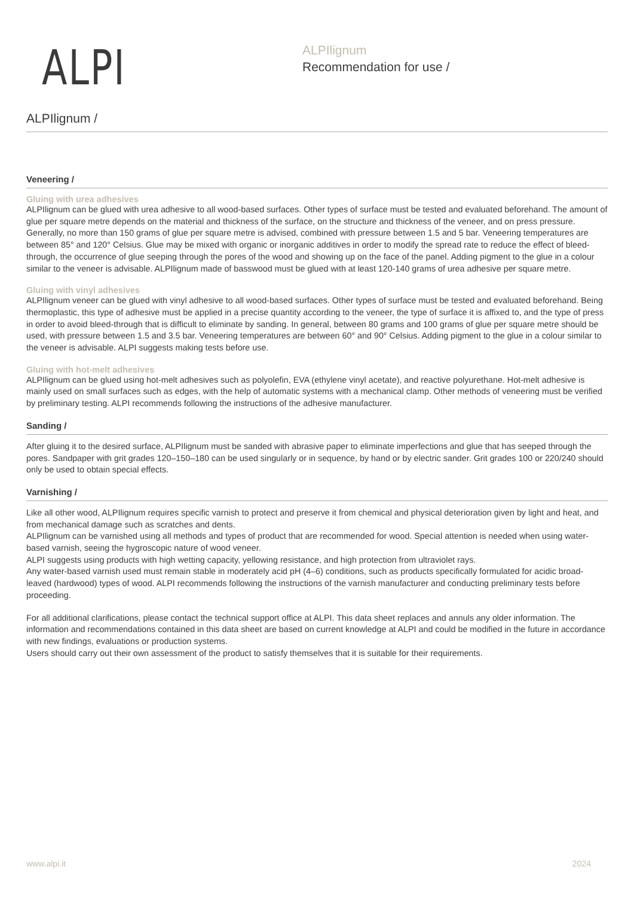ALPI
ALPIlignum
Recommendation for use /
ALPIlignum /
Veneering /
Gluing with urea adhesives
ALPIlignum can be glued with urea adhesive to all wood-based surfaces. Other types of surface must be tested and evaluated beforehand. The amount of glue per square metre depends on the material and thickness of the surface, on the structure and thickness of the veneer, and on press pressure. Generally, no more than 150 grams of glue per square metre is advised, combined with pressure between 1.5 and 5 bar. Veneering temperatures are between 85° and 120° Celsius. Glue may be mixed with organic or inorganic additives in order to modify the spread rate to reduce the effect of bleed-through, the occurrence of glue seeping through the pores of the wood and showing up on the face of the panel. Adding pigment to the glue in a colour similar to the veneer is advisable. ALPIlignum made of basswood must be glued with at least 120-140 grams of urea adhesive per square metre.
Gluing with vinyl adhesives
ALPIlignum veneer can be glued with vinyl adhesive to all wood-based surfaces. Other types of surface must be tested and evaluated beforehand. Being thermoplastic, this type of adhesive must be applied in a precise quantity according to the veneer, the type of surface it is affixed to, and the type of press in order to avoid bleed-through that is difficult to eliminate by sanding. In general, between 80 grams and 100 grams of glue per square metre should be used, with pressure between 1.5 and 3.5 bar. Veneering temperatures are between 60° and 90° Celsius. Adding pigment to the glue in a colour similar to the veneer is advisable. ALPI suggests making tests before use.
Gluing with hot-melt adhesives
ALPIlignum can be glued using hot-melt adhesives such as polyolefin, EVA (ethylene vinyl acetate), and reactive polyurethane. Hot-melt adhesive is mainly used on small surfaces such as edges, with the help of automatic systems with a mechanical clamp. Other methods of veneering must be verified by preliminary testing. ALPI recommends following the instructions of the adhesive manufacturer.
Sanding /
After gluing it to the desired surface, ALPIlignum must be sanded with abrasive paper to eliminate imperfections and glue that has seeped through the pores. Sandpaper with grit grades 120–150–180 can be used singularly or in sequence, by hand or by electric sander. Grit grades 100 or 220/240 should only be used to obtain special effects.
Varnishing /
Like all other wood, ALPIlignum requires specific varnish to protect and preserve it from chemical and physical deterioration given by light and heat, and from mechanical damage such as scratches and dents.
ALPIlignum can be varnished using all methods and types of product that are recommended for wood. Special attention is needed when using water-based varnish, seeing the hygroscopic nature of wood veneer.
ALPI suggests using products with high wetting capacity, yellowing resistance, and high protection from ultraviolet rays.
Any water-based varnish used must remain stable in moderately acid pH (4–6) conditions, such as products specifically formulated for acidic broad-leaved (hardwood) types of wood. ALPI recommends following the instructions of the varnish manufacturer and conducting preliminary tests before proceeding.
For all additional clarifications, please contact the technical support office at ALPI. This data sheet replaces and annuls any older information. The information and recommendations contained in this data sheet are based on current knowledge at ALPI and could be modified in the future in accordance with new findings, evaluations or production systems.
Users should carry out their own assessment of the product to satisfy themselves that it is suitable for their requirements.
www.alpi.it 2024